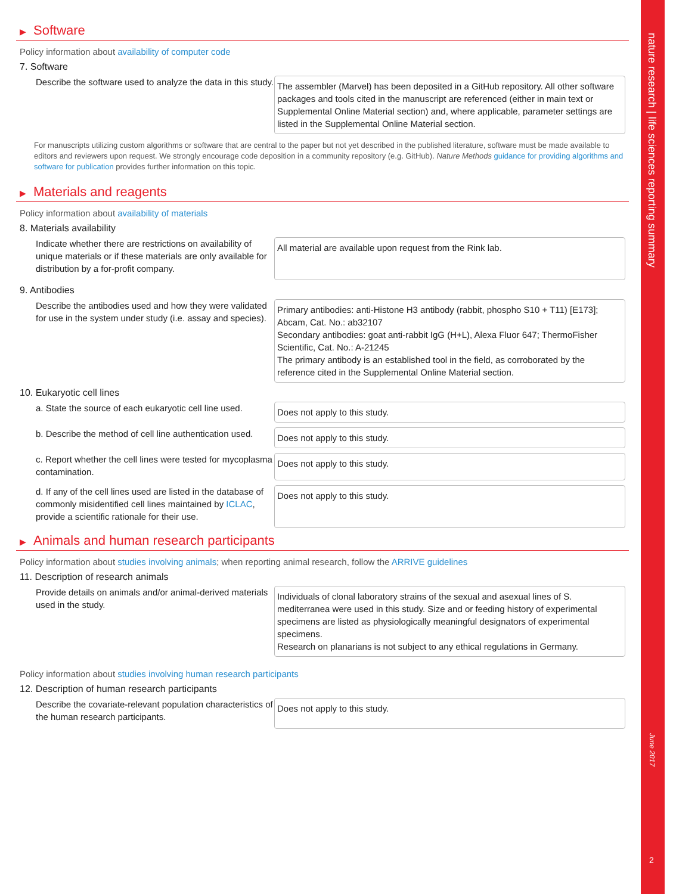▶ Software
Policy information about availability of computer code
7. Software
Describe the software used to analyze the data in this study.
The assembler (Marvel) has been deposited in a GitHub repository. All other software packages and tools cited in the manuscript are referenced (either in main text or Supplemental Online Material section) and, where applicable, parameter settings are listed in the Supplemental Online Material section.
For manuscripts utilizing custom algorithms or software that are central to the paper but not yet described in the published literature, software must be made available to editors and reviewers upon request. We strongly encourage code deposition in a community repository (e.g. GitHub). Nature Methods guidance for providing algorithms and software for publication provides further information on this topic.
▶ Materials and reagents
Policy information about availability of materials
8. Materials availability
Indicate whether there are restrictions on availability of unique materials or if these materials are only available for distribution by a for-profit company.
All material are available upon request from the Rink lab.
9. Antibodies
Describe the antibodies used and how they were validated for use in the system under study (i.e. assay and species).
Primary antibodies: anti-Histone H3 antibody (rabbit, phospho S10 + T11) [E173]; Abcam, Cat. No.: ab32107
Secondary antibodies: goat anti-rabbit IgG (H+L), Alexa Fluor 647; ThermoFisher Scientific, Cat. No.: A-21245
The primary antibody is an established tool in the field, as corroborated by the reference cited in the Supplemental Online Material section.
10. Eukaryotic cell lines
a. State the source of each eukaryotic cell line used.
Does not apply to this study.
b. Describe the method of cell line authentication used.
Does not apply to this study.
c. Report whether the cell lines were tested for mycoplasma contamination.
Does not apply to this study.
d. If any of the cell lines used are listed in the database of commonly misidentified cell lines maintained by ICLAC, provide a scientific rationale for their use.
Does not apply to this study.
▶ Animals and human research participants
Policy information about studies involving animals; when reporting animal research, follow the ARRIVE guidelines
11. Description of research animals
Provide details on animals and/or animal-derived materials used in the study.
Individuals of clonal laboratory strains of the sexual and asexual lines of S. mediterranea were used in this study. Size and or feeding history of experimental specimens are listed as physiologically meaningful designators of experimental specimens.
Research on planarians is not subject to any ethical regulations in Germany.
Policy information about studies involving human research participants
12. Description of human research participants
Describe the covariate-relevant population characteristics of the human research participants.
Does not apply to this study.
nature research | life sciences reporting summary
June 2017
2